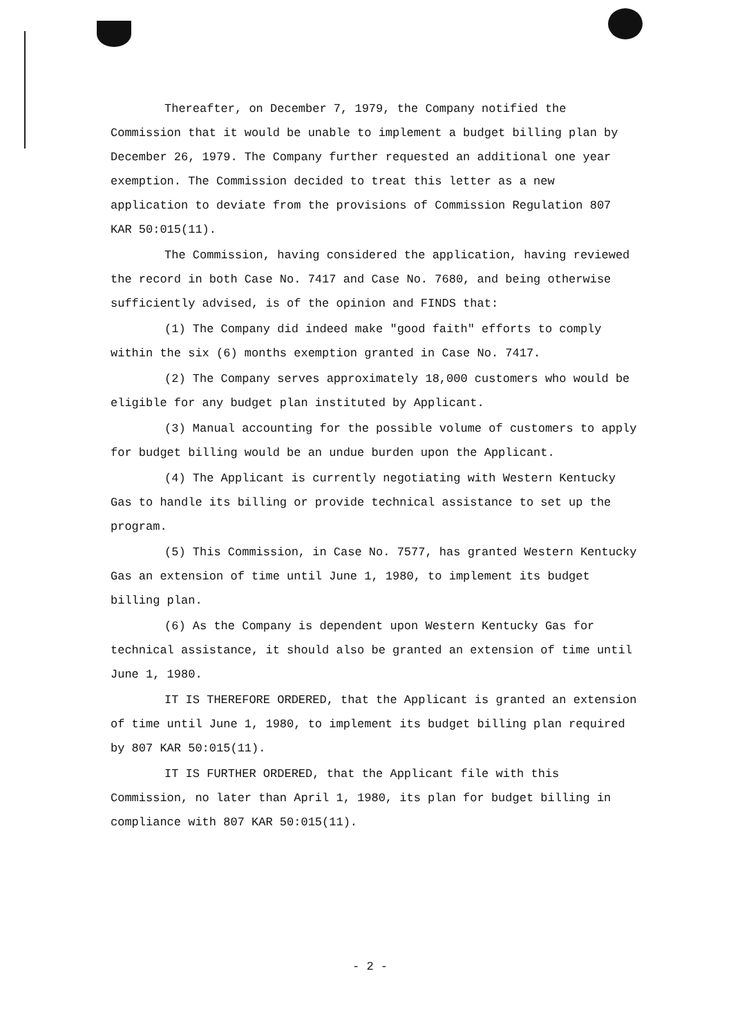Thereafter, on December 7, 1979, the Company notified the Commission that it would be unable to implement a budget billing plan by December 26, 1979. The Company further requested an additional one year exemption. The Commission decided to treat this letter as a new application to deviate from the provisions of Commission Regulation 807 KAR 50:015(11).
The Commission, having considered the application, having reviewed the record in both Case No. 7417 and Case No. 7680, and being otherwise sufficiently advised, is of the opinion and FINDS that:
(1) The Company did indeed make "good faith" efforts to comply within the six (6) months exemption granted in Case No. 7417.
(2) The Company serves approximately 18,000 customers who would be eligible for any budget plan instituted by Applicant.
(3) Manual accounting for the possible volume of customers to apply for budget billing would be an undue burden upon the Applicant.
(4) The Applicant is currently negotiating with Western Kentucky Gas to handle its billing or provide technical assistance to set up the program.
(5) This Commission, in Case No. 7577, has granted Western Kentucky Gas an extension of time until June 1, 1980, to implement its budget billing plan.
(6) As the Company is dependent upon Western Kentucky Gas for technical assistance, it should also be granted an extension of time until June 1, 1980.
IT IS THEREFORE ORDERED, that the Applicant is granted an extension of time until June 1, 1980, to implement its budget billing plan required by 807 KAR 50:015(11).
IT IS FURTHER ORDERED, that the Applicant file with this Commission, no later than April 1, 1980, its plan for budget billing in compliance with 807 KAR 50:015(11).
- 2 -